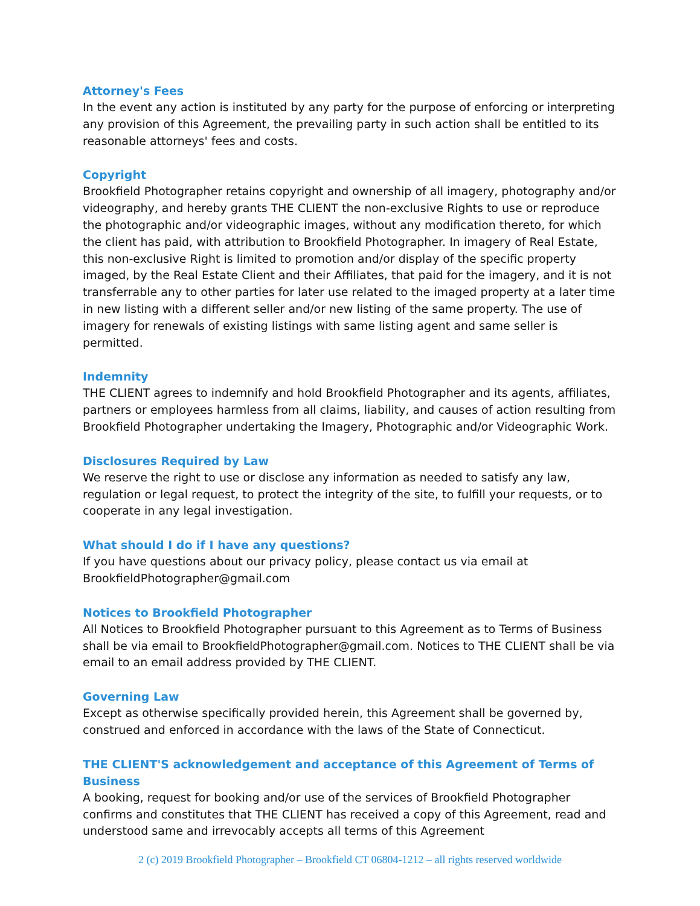Attorney's Fees
In the event any action is instituted by any party for the purpose of enforcing or interpreting any provision of this Agreement, the prevailing party in such action shall be entitled to its reasonable attorneys' fees and costs.
Copyright
Brookfield Photographer retains copyright and ownership of all imagery, photography and/or videography, and hereby grants THE CLIENT the non-exclusive Rights to use or reproduce the photographic and/or videographic images, without any modification thereto, for which the client has paid, with attribution to Brookfield Photographer. In imagery of Real Estate, this non-exclusive Right is limited to promotion and/or display of the specific property imaged, by the Real Estate Client and their Affiliates, that paid for the imagery, and it is not transferrable any to other parties for later use related to the imaged property at a later time in new listing with a different seller and/or new listing of the same property. The use of imagery for renewals of existing listings with same listing agent and same seller is permitted.
Indemnity
THE CLIENT agrees to indemnify and hold Brookfield Photographer and its agents, affiliates, partners or employees harmless from all claims, liability, and causes of action resulting from Brookfield Photographer undertaking the Imagery, Photographic and/or Videographic Work.
Disclosures Required by Law
We reserve the right to use or disclose any information as needed to satisfy any law, regulation or legal request, to protect the integrity of the site, to fulfill your requests, or to cooperate in any legal investigation.
What should I do if I have any questions?
If you have questions about our privacy policy, please contact us via email at BrookfieldPhotographer@gmail.com
Notices to Brookfield Photographer
All Notices to Brookfield Photographer pursuant to this Agreement as to Terms of Business shall be via email to BrookfieldPhotographer@gmail.com. Notices to THE CLIENT shall be via email to an email address provided by THE CLIENT.
Governing Law
Except as otherwise specifically provided herein, this Agreement shall be governed by, construed and enforced in accordance with the laws of the State of Connecticut.
THE CLIENT'S acknowledgement and acceptance of this Agreement of Terms of Business
A booking, request for booking and/or use of the services of Brookfield Photographer confirms and constitutes that THE CLIENT has received a copy of this Agreement, read and understood same and irrevocably accepts all terms of this Agreement
2 (c) 2019 Brookfield Photographer – Brookfield CT 06804-1212 – all rights reserved worldwide